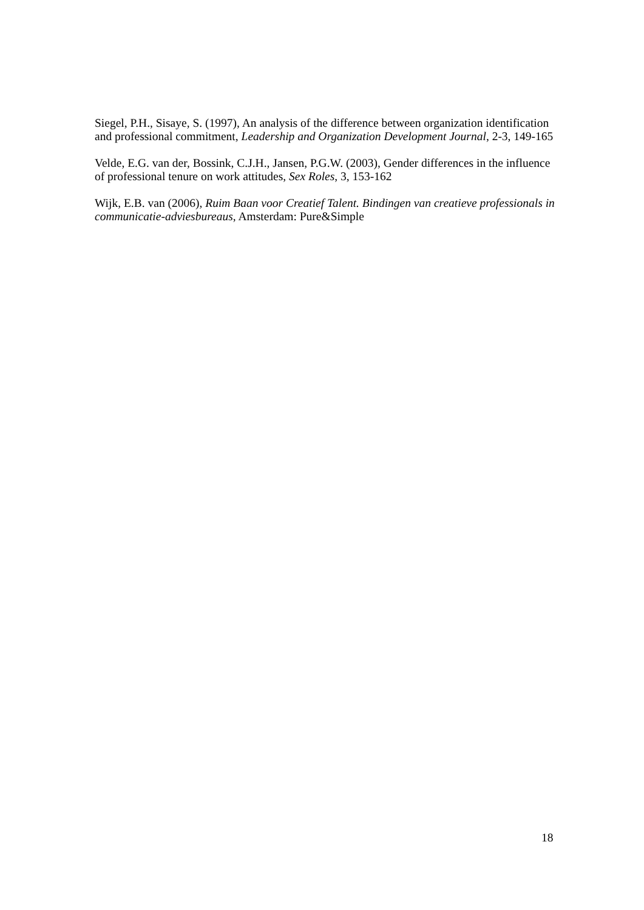Siegel, P.H., Sisaye, S. (1997), An analysis of the difference between organization identification and professional commitment, Leadership and Organization Development Journal, 2-3, 149-165
Velde, E.G. van der, Bossink, C.J.H., Jansen, P.G.W. (2003), Gender differences in the influence of professional tenure on work attitudes, Sex Roles, 3, 153-162
Wijk, E.B. van (2006), Ruim Baan voor Creatief Talent. Bindingen van creatieve professionals in communicatie-adviesbureaus, Amsterdam: Pure&Simple
18